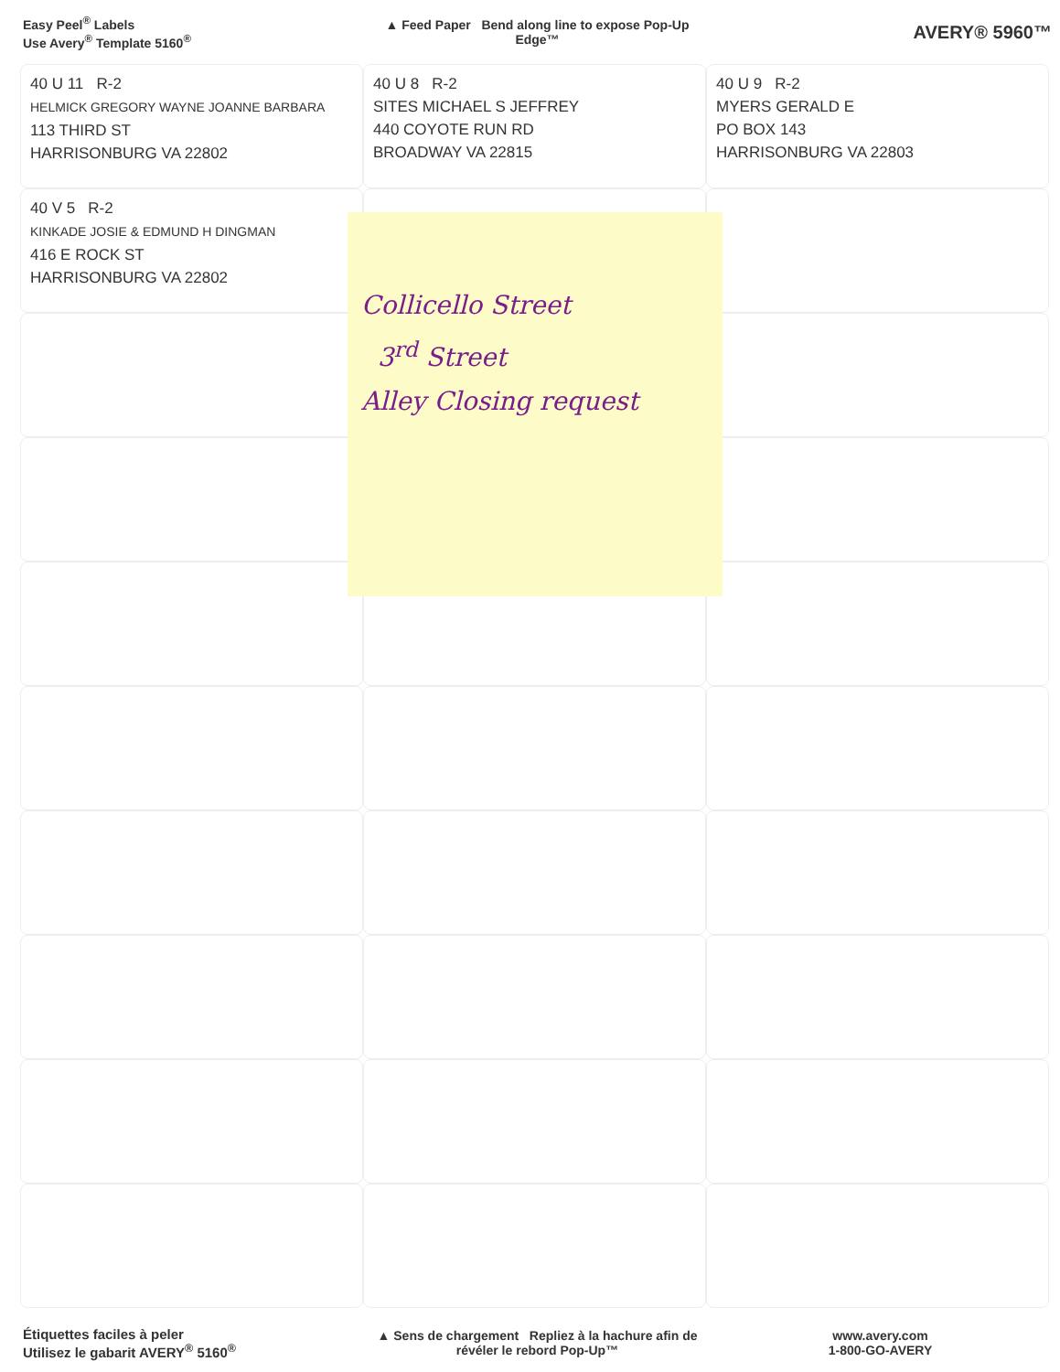Easy Peel<sup>®</sup> Labels
Use Avery<sup>®</sup> Template 5160<sup>®</sup>
▲ Feed Paper Bend along line to expose Pop-Up Edge™
AVERY® 5960™
40 U 11 R-2
HELMICK GREGORY WAYNE JOANNE BARBARA
113 THIRD ST
HARRISONBURG VA 22802
40 U 8 R-2
SITES MICHAEL S JEFFREY
440 COYOTE RUN RD
BROADWAY VA 22815
40 U 9 R-2
MYERS GERALD E
PO BOX 143
HARRISONBURG VA 22803
40 V 5 R-2
KINKADE JOSIE & EDMUND H DINGMAN
416 E ROCK ST
HARRISONBURG VA 22802
Étiquettes faciles à peler
Utilisez le gabarit AVERY<sup>®</sup> 5160<sup>®</sup>
▲ Sens de chargement Repliez à la hachure afin de révéler le rebord Pop-Up™
www.avery.com
1-800-GO-AVERY
Collicello Street
3<sup>rd</sup> Street
Alley Closing request